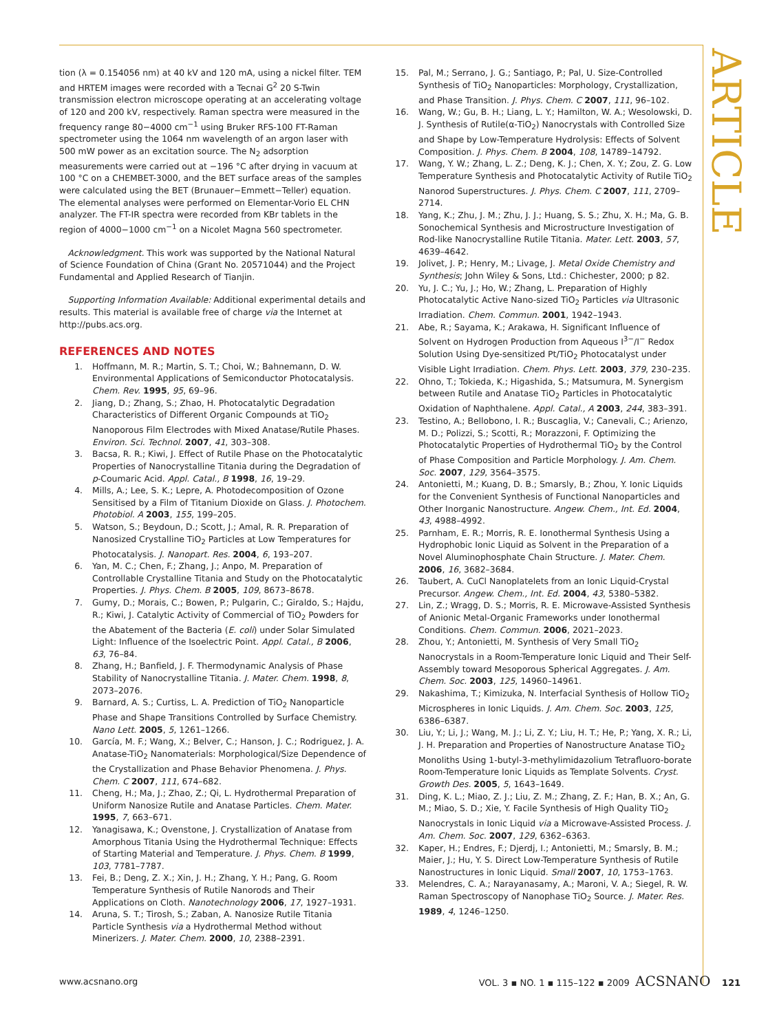ARTICLE
tion (λ = 0.154056 nm) at 40 kV and 120 mA, using a nickel filter. TEM and HRTEM images were recorded with a Tecnai G<sup>2</sup> 20 S-Twin transmission electron microscope operating at an accelerating voltage of 120 and 200 kV, respectively. Raman spectra were measured in the frequency range 80−4000 cm<sup>−1</sup> using Bruker RFS-100 FT-Raman spectrometer using the 1064 nm wavelength of an argon laser with 500 mW power as an excitation source. The N<sub>2</sub> adsorption measurements were carried out at −196 °C after drying in vacuum at 100 °C on a CHEMBET-3000, and the BET surface areas of the samples were calculated using the BET (Brunauer−Emmett−Teller) equation. The elemental analyses were performed on Elementar-Vorio EL CHN analyzer. The FT-IR spectra were recorded from KBr tablets in the region of 4000−1000 cm<sup>−1</sup> on a Nicolet Magna 560 spectrometer.
 Acknowledgment. This work was supported by the National Natural of Science Foundation of China (Grant No. 20571044) and the Project Fundamental and Applied Research of Tianjin.
 Supporting Information Available: Additional experimental details and results. This material is available free of charge via the Internet at http://pubs.acs.org.
REFERENCES AND NOTES
1. Hoffmann, M. R.; Martin, S. T.; Choi, W.; Bahnemann, D. W. Environmental Applications of Semiconductor Photocatalysis. Chem. Rev. 1995, 95, 69–96.
2. Jiang, D.; Zhang, S.; Zhao, H. Photocatalytic Degradation Characteristics of Different Organic Compounds at TiO<sub>2</sub> Nanoporous Film Electrodes with Mixed Anatase/Rutile Phases. Environ. Sci. Technol. 2007, 41, 303–308.
3. Bacsa, R. R.; Kiwi, J. Effect of Rutile Phase on the Photocatalytic Properties of Nanocrystalline Titania during the Degradation of p-Coumaric Acid. Appl. Catal., B 1998, 16, 19–29.
4. Mills, A.; Lee, S. K.; Lepre, A. Photodecomposition of Ozone Sensitised by a Film of Titanium Dioxide on Glass. J. Photochem. Photobiol. A 2003, 155, 199–205.
5. Watson, S.; Beydoun, D.; Scott, J.; Amal, R. R. Preparation of Nanosized Crystalline TiO<sub>2</sub> Particles at Low Temperatures for Photocatalysis. J. Nanopart. Res. 2004, 6, 193–207.
6. Yan, M. C.; Chen, F.; Zhang, J.; Anpo, M. Preparation of Controllable Crystalline Titania and Study on the Photocatalytic Properties. J. Phys. Chem. B 2005, 109, 8673–8678.
7. Gumy, D.; Morais, C.; Bowen, P.; Pulgarin, C.; Giraldo, S.; Hajdu, R.; Kiwi, J. Catalytic Activity of Commercial of TiO<sub>2</sub> Powders for the Abatement of the Bacteria (E. coli) under Solar Simulated Light: Influence of the Isoelectric Point. Appl. Catal., B 2006, 63, 76–84.
8. Zhang, H.; Banfield, J. F. Thermodynamic Analysis of Phase Stability of Nanocrystalline Titania. J. Mater. Chem. 1998, 8, 2073–2076.
9. Barnard, A. S.; Curtiss, L. A. Prediction of TiO<sub>2</sub> Nanoparticle Phase and Shape Transitions Controlled by Surface Chemistry. Nano Lett. 2005, 5, 1261–1266.
10. García, M. F.; Wang, X.; Belver, C.; Hanson, J. C.; Rodriguez, J. A. Anatase-TiO<sub>2</sub> Nanomaterials: Morphological/Size Dependence of the Crystallization and Phase Behavior Phenomena. J. Phys. Chem. C 2007, 111, 674–682.
11. Cheng, H.; Ma, J.; Zhao, Z.; Qi, L. Hydrothermal Preparation of Uniform Nanosize Rutile and Anatase Particles. Chem. Mater. 1995, 7, 663–671.
12. Yanagisawa, K.; Ovenstone, J. Crystallization of Anatase from Amorphous Titania Using the Hydrothermal Technique: Effects of Starting Material and Temperature. J. Phys. Chem. B 1999, 103, 7781–7787.
13. Fei, B.; Deng, Z. X.; Xin, J. H.; Zhang, Y. H.; Pang, G. Room Temperature Synthesis of Rutile Nanorods and Their Applications on Cloth. Nanotechnology 2006, 17, 1927–1931.
14. Aruna, S. T.; Tirosh, S.; Zaban, A. Nanosize Rutile Titania Particle Synthesis via a Hydrothermal Method without Minerizers. J. Mater. Chem. 2000, 10, 2388–2391.
15. Pal, M.; Serrano, J. G.; Santiago, P.; Pal, U. Size-Controlled Synthesis of TiO<sub>2</sub> Nanoparticles: Morphology, Crystallization, and Phase Transition. J. Phys. Chem. C 2007, 111, 96–102.
16. Wang, W.; Gu, B. H.; Liang, L. Y.; Hamilton, W. A.; Wesolowski, D. J. Synthesis of Rutile(α-TiO<sub>2</sub>) Nanocrystals with Controlled Size and Shape by Low-Temperature Hydrolysis: Effects of Solvent Composition. J. Phys. Chem. B 2004, 108, 14789–14792.
17. Wang, Y. W.; Zhang, L. Z.; Deng, K. J.; Chen, X. Y.; Zou, Z. G. Low Temperature Synthesis and Photocatalytic Activity of Rutile TiO<sub>2</sub> Nanorod Superstructures. J. Phys. Chem. C 2007, 111, 2709–2714.
18. Yang, K.; Zhu, J. M.; Zhu, J. J.; Huang, S. S.; Zhu, X. H.; Ma, G. B. Sonochemical Synthesis and Microstructure Investigation of Rod-like Nanocrystalline Rutile Titania. Mater. Lett. 2003, 57, 4639–4642.
19. Jolivet, J. P.; Henry, M.; Livage, J. Metal Oxide Chemistry and Synthesis; John Wiley & Sons, Ltd.: Chichester, 2000; p 82.
20. Yu, J. C.; Yu, J.; Ho, W.; Zhang, L. Preparation of Highly Photocatalytic Active Nano-sized TiO<sub>2</sub> Particles via Ultrasonic Irradiation. Chem. Commun. 2001, 1942–1943.
21. Abe, R.; Sayama, K.; Arakawa, H. Significant Influence of Solvent on Hydrogen Production from Aqueous I<sup>3−</sup>/I<sup>−</sup> Redox Solution Using Dye-sensitized Pt/TiO<sub>2</sub> Photocatalyst under Visible Light Irradiation. Chem. Phys. Lett. 2003, 379, 230–235.
22. Ohno, T.; Tokieda, K.; Higashida, S.; Matsumura, M. Synergism between Rutile and Anatase TiO<sub>2</sub> Particles in Photocatalytic Oxidation of Naphthalene. Appl. Catal., A 2003, 244, 383–391.
23. Testino, A.; Bellobono, I. R.; Buscaglia, V.; Canevali, C.; Arienzo, M. D.; Polizzi, S.; Scotti, R.; Morazzoni, F. Optimizing the Photocatalytic Properties of Hydrothermal TiO<sub>2</sub> by the Control of Phase Composition and Particle Morphology. J. Am. Chem. Soc. 2007, 129, 3564–3575.
24. Antonietti, M.; Kuang, D. B.; Smarsly, B.; Zhou, Y. Ionic Liquids for the Convenient Synthesis of Functional Nanoparticles and Other Inorganic Nanostructure. Angew. Chem., Int. Ed. 2004, 43, 4988–4992.
25. Parnham, E. R.; Morris, R. E. Ionothermal Synthesis Using a Hydrophobic Ionic Liquid as Solvent in the Preparation of a Novel Aluminophosphate Chain Structure. J. Mater. Chem. 2006, 16, 3682–3684.
26. Taubert, A. CuCl Nanoplatelets from an Ionic Liquid-Crystal Precursor. Angew. Chem., Int. Ed. 2004, 43, 5380–5382.
27. Lin, Z.; Wragg, D. S.; Morris, R. E. Microwave-Assisted Synthesis of Anionic Metal-Organic Frameworks under Ionothermal Conditions. Chem. Commun. 2006, 2021–2023.
28. Zhou, Y.; Antonietti, M. Synthesis of Very Small TiO<sub>2</sub> Nanocrystals in a Room-Temperature Ionic Liquid and Their Self-Assembly toward Mesoporous Spherical Aggregates. J. Am. Chem. Soc. 2003, 125, 14960–14961.
29. Nakashima, T.; Kimizuka, N. Interfacial Synthesis of Hollow TiO<sub>2</sub> Microspheres in Ionic Liquids. J. Am. Chem. Soc. 2003, 125, 6386–6387.
30. Liu, Y.; Li, J.; Wang, M. J.; Li, Z. Y.; Liu, H. T.; He, P.; Yang, X. R.; Li, J. H. Preparation and Properties of Nanostructure Anatase TiO<sub>2</sub> Monoliths Using 1-butyl-3-methylimidazolium Tetrafluoro-borate Room-Temperature Ionic Liquids as Template Solvents. Cryst. Growth Des. 2005, 5, 1643–1649.
31. Ding, K. L.; Miao, Z. J.; Liu, Z. M.; Zhang, Z. F.; Han, B. X.; An, G. M.; Miao, S. D.; Xie, Y. Facile Synthesis of High Quality TiO<sub>2</sub> Nanocrystals in Ionic Liquid via a Microwave-Assisted Process. J. Am. Chem. Soc. 2007, 129, 6362–6363.
32. Kaper, H.; Endres, F.; Djerdj, I.; Antonietti, M.; Smarsly, B. M.; Maier, J.; Hu, Y. S. Direct Low-Temperature Synthesis of Rutile Nanostructures in Ionic Liquid. Small 2007, 10, 1753–1763.
33. Melendres, C. A.; Narayanasamy, A.; Maroni, V. A.; Siegel, R. W. Raman Spectroscopy of Nanophase TiO<sub>2</sub> Source. J. Mater. Res. 1989, 4, 1246–1250.
www.acsnano.org VOL. 3 ▪ NO. 1 ▪ 115–122 ▪ 2009 ACSNANO 121